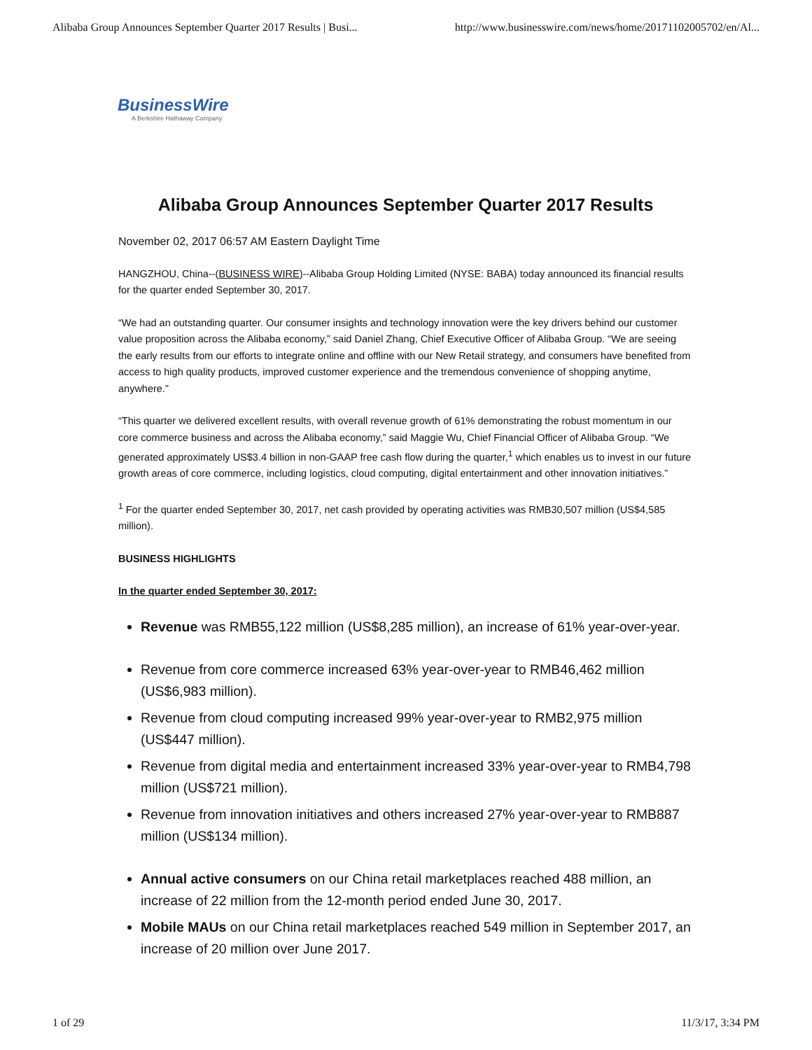Alibaba Group Announces September Quarter 2017 Results | Busi... http://www.businesswire.com/news/home/20171102005702/en/Al...
BusinessWire
A Berkshire Hathaway Company
Alibaba Group Announces September Quarter 2017 Results
November 02, 2017 06:57 AM Eastern Daylight Time
HANGZHOU, China--(BUSINESS WIRE)--Alibaba Group Holding Limited (NYSE: BABA) today announced its financial results for the quarter ended September 30, 2017.
“We had an outstanding quarter. Our consumer insights and technology innovation were the key drivers behind our customer value proposition across the Alibaba economy,” said Daniel Zhang, Chief Executive Officer of Alibaba Group. “We are seeing the early results from our efforts to integrate online and offline with our New Retail strategy, and consumers have benefited from access to high quality products, improved customer experience and the tremendous convenience of shopping anytime, anywhere.”
“This quarter we delivered excellent results, with overall revenue growth of 61% demonstrating the robust momentum in our core commerce business and across the Alibaba economy,” said Maggie Wu, Chief Financial Officer of Alibaba Group. “We generated approximately US$3.4 billion in non-GAAP free cash flow during the quarter,<sup>1</sup> which enables us to invest in our future growth areas of core commerce, including logistics, cloud computing, digital entertainment and other innovation initiatives.”
<sup>1</sup> For the quarter ended September 30, 2017, net cash provided by operating activities was RMB30,507 million (US$4,585 million).
BUSINESS HIGHLIGHTS
In the quarter ended September 30, 2017:
Revenue was RMB55,122 million (US$8,285 million), an increase of 61% year-over-year.
Revenue from core commerce increased 63% year-over-year to RMB46,462 million (US$6,983 million).
Revenue from cloud computing increased 99% year-over-year to RMB2,975 million (US$447 million).
Revenue from digital media and entertainment increased 33% year-over-year to RMB4,798 million (US$721 million).
Revenue from innovation initiatives and others increased 27% year-over-year to RMB887 million (US$134 million).
Annual active consumers on our China retail marketplaces reached 488 million, an increase of 22 million from the 12-month period ended June 30, 2017.
Mobile MAUs on our China retail marketplaces reached 549 million in September 2017, an increase of 20 million over June 2017.
1 of 29 11/3/17, 3:34 PM